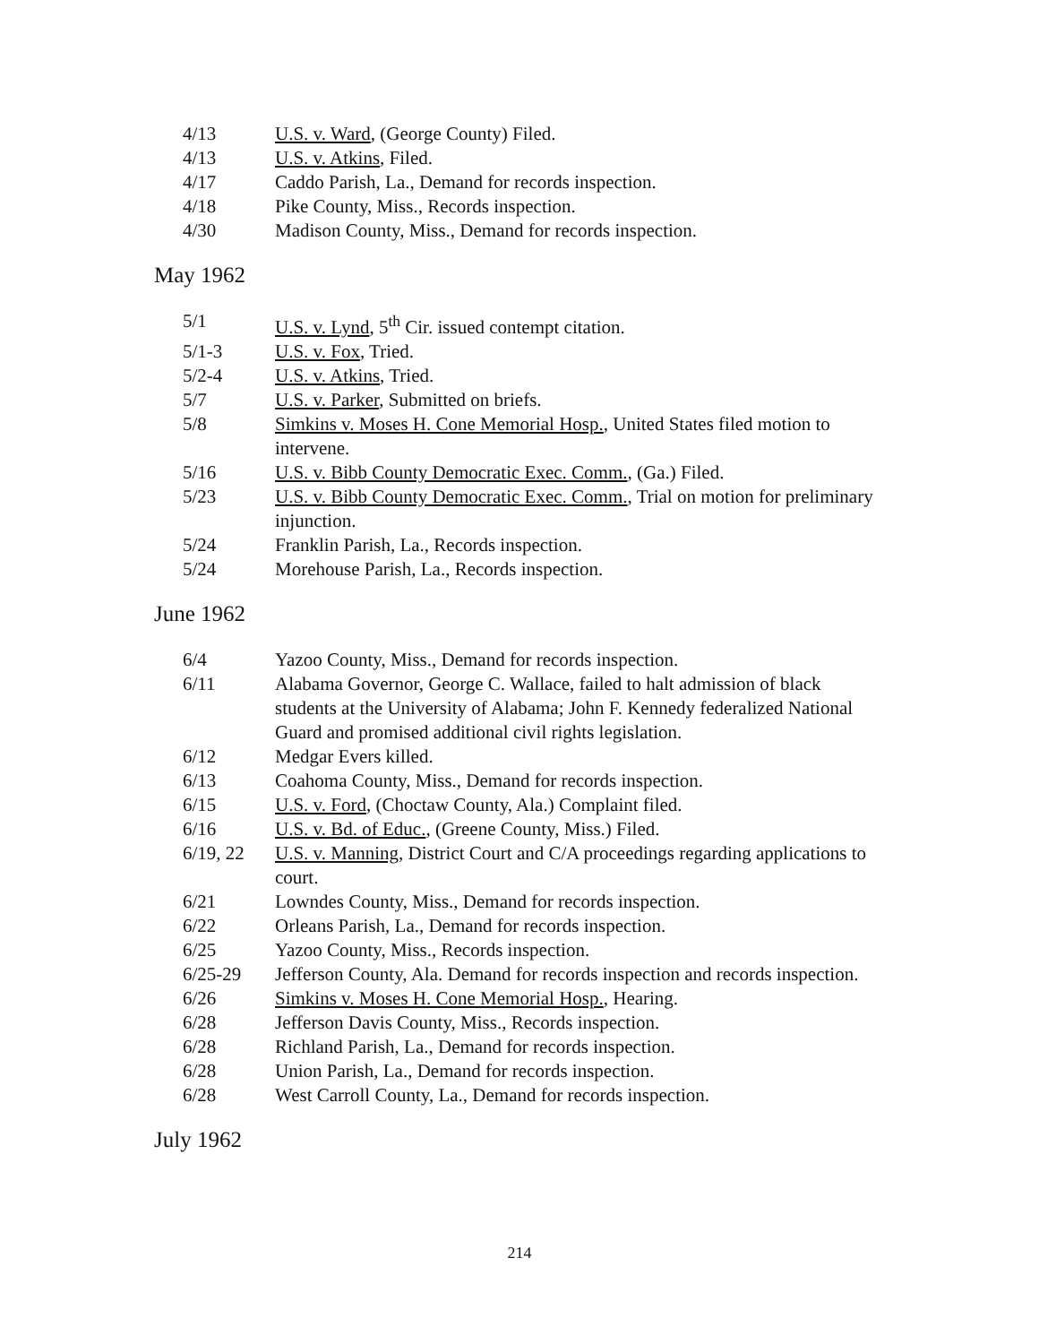| 4/13 | U.S. v. Ward , (George County) Filed. |
| 4/13 | U.S. v. Atkins , Filed. |
| 4/17 | Caddo Parish, La., Demand for records inspection. |
| 4/18 | Pike County, Miss., Records inspection. |
| 4/30 | Madison County, Miss., Demand for records inspection. |
May 1962
| 5/1 | U.S. v. Lynd , 5<sup>th</sup> Cir. issued contempt citation. |
| 5/1-3 | U.S. v. Fox , Tried. |
| 5/2-4 | U.S. v. Atkins , Tried. |
| 5/7 | U.S. v. Parker , Submitted on briefs. |
| 5/8 | Simkins v. Moses H. Cone Memorial Hosp. , United States filed motion to intervene. |
| 5/16 | U.S. v. Bibb County Democratic Exec. Comm. , (Ga.) Filed. |
| 5/23 | U.S. v. Bibb County Democratic Exec. Comm. , Trial on motion for preliminary injunction. |
| 5/24 | Franklin Parish, La., Records inspection. |
| 5/24 | Morehouse Parish, La., Records inspection. |
June 1962
| 6/4 | Yazoo County, Miss., Demand for records inspection. |
| 6/11 | Alabama Governor, George C. Wallace, failed to halt admission of black students at the University of Alabama; John F. Kennedy federalized National Guard and promised additional civil rights legislation. |
| 6/12 | Medgar Evers killed. |
| 6/13 | Coahoma County, Miss., Demand for records inspection. |
| 6/15 | U.S. v. Ford , (Choctaw County, Ala.) Complaint filed. |
| 6/16 | U.S. v. Bd. of Educ. , (Greene County, Miss.) Filed. |
| 6/19, 22 | U.S. v. Manning , District Court and C/A proceedings regarding applications to court. |
| 6/21 | Lowndes County, Miss., Demand for records inspection. |
| 6/22 | Orleans Parish, La., Demand for records inspection. |
| 6/25 | Yazoo County, Miss., Records inspection. |
| 6/25-29 | Jefferson County, Ala. Demand for records inspection and records inspection. |
| 6/26 | Simkins v. Moses H. Cone Memorial Hosp. , Hearing. |
| 6/28 | Jefferson Davis County, Miss., Records inspection. |
| 6/28 | Richland Parish, La., Demand for records inspection. |
| 6/28 | Union Parish, La., Demand for records inspection. |
| 6/28 | West Carroll County, La., Demand for records inspection. |
July 1962
214